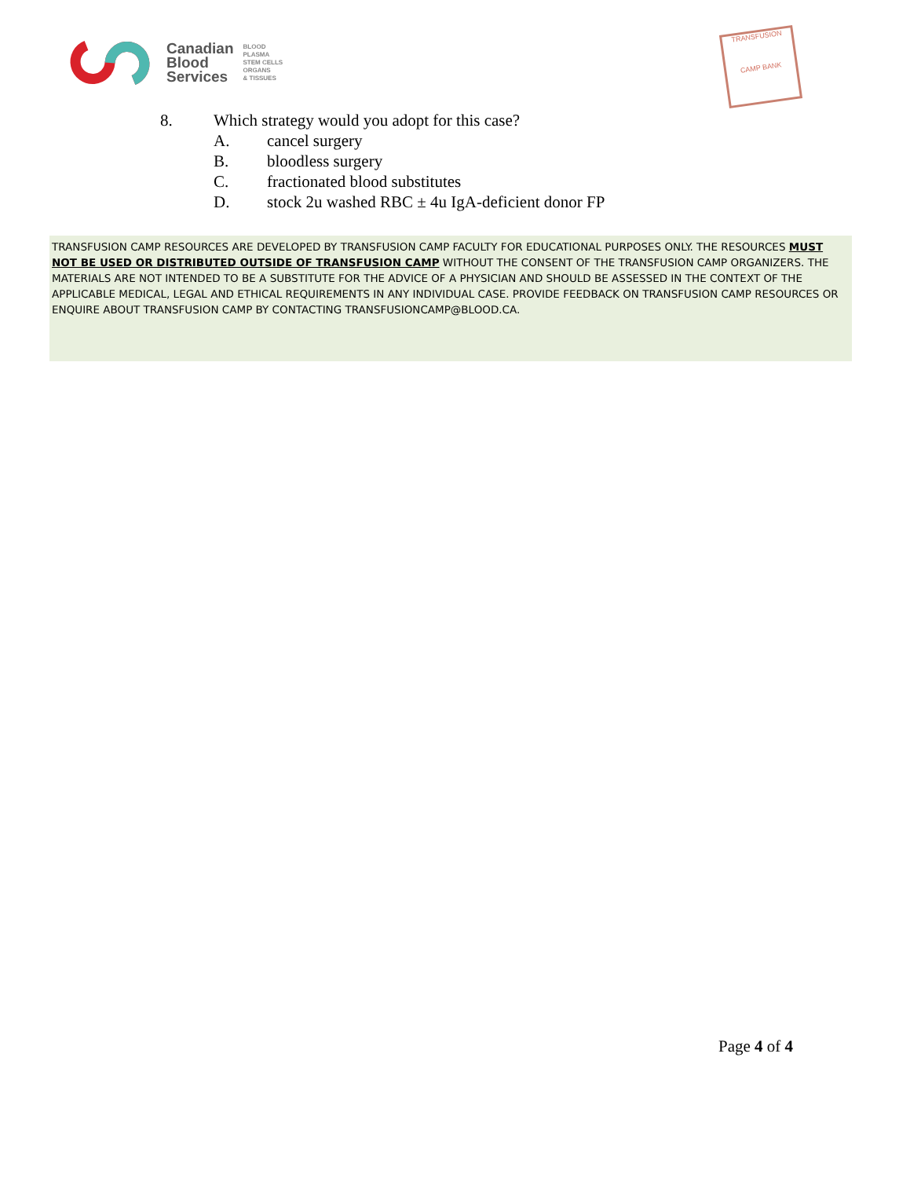Canadian
Blood
Services
BLOOD
PLASMA
STEM CELLS
ORGANS
& TISSUES
TRANSFUSION
CAMP BANK
8. Which strategy would you adopt for this case?
A. cancel surgery
B. bloodless surgery
C. fractionated blood substitutes
D. stock 2u washed RBC ± 4u IgA-deficient donor FP
TRANSFUSION CAMP RESOURCES ARE DEVELOPED BY TRANSFUSION CAMP FACULTY FOR EDUCATIONAL PURPOSES ONLY. THE RESOURCES MUST NOT BE USED OR DISTRIBUTED OUTSIDE OF TRANSFUSION CAMP WITHOUT THE CONSENT OF THE TRANSFUSION CAMP ORGANIZERS. THE MATERIALS ARE NOT INTENDED TO BE A SUBSTITUTE FOR THE ADVICE OF A PHYSICIAN AND SHOULD BE ASSESSED IN THE CONTEXT OF THE APPLICABLE MEDICAL, LEGAL AND ETHICAL REQUIREMENTS IN ANY INDIVIDUAL CASE. PROVIDE FEEDBACK ON TRANSFUSION CAMP RESOURCES OR ENQUIRE ABOUT TRANSFUSION CAMP BY CONTACTING TRANSFUSIONCAMP@BLOOD.CA.
Page 4 of 4